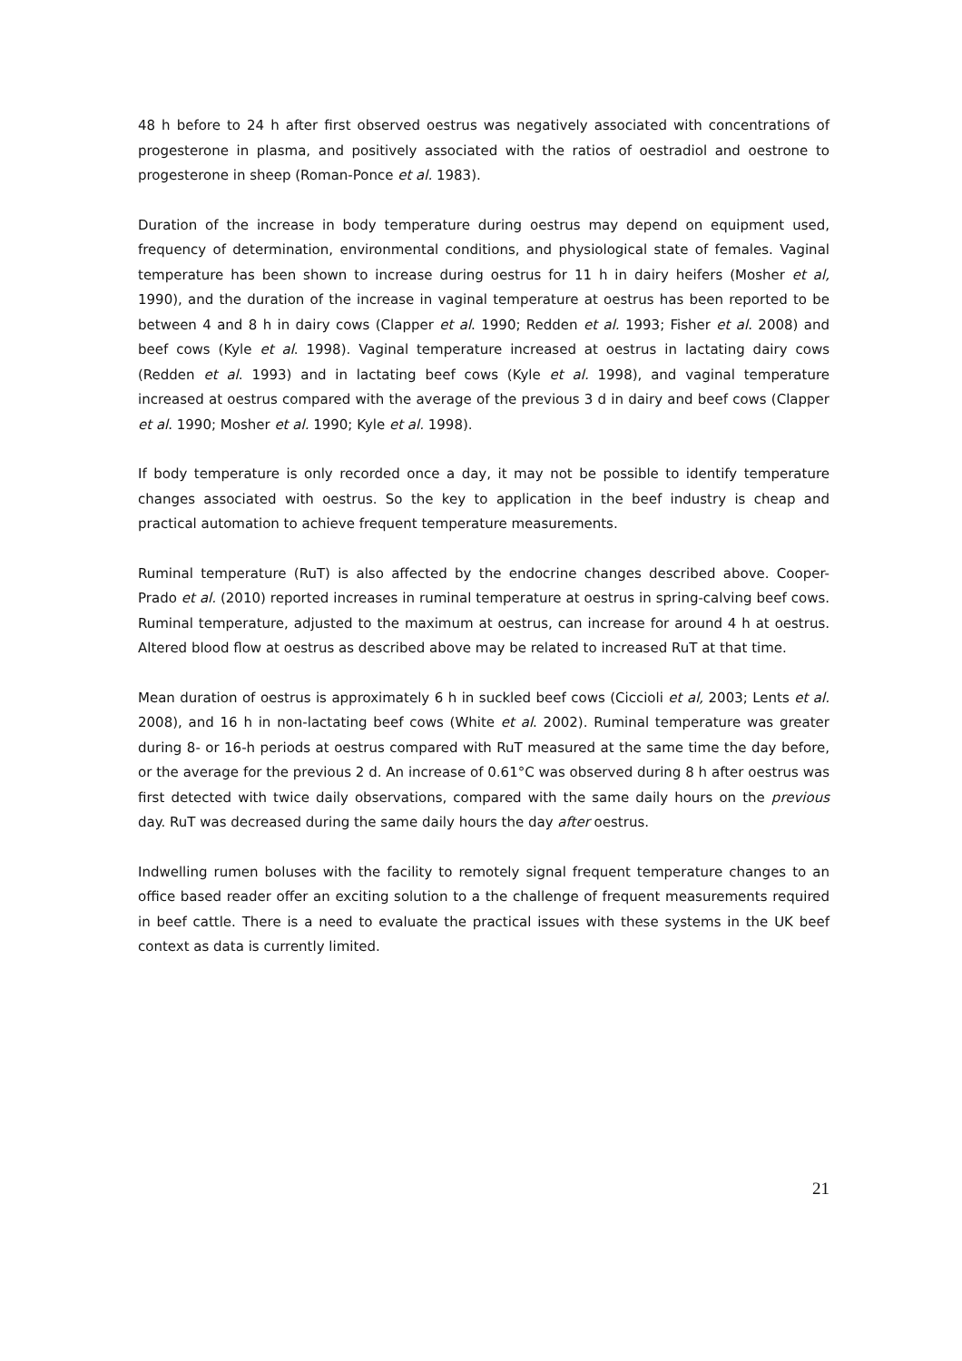48 h before to 24 h after first observed oestrus was negatively associated with concentrations of progesterone in plasma, and positively associated with the ratios of oestradiol and oestrone to progesterone in sheep (Roman-Ponce et al. 1983).
Duration of the increase in body temperature during oestrus may depend on equipment used, frequency of determination, environmental conditions, and physiological state of females. Vaginal temperature has been shown to increase during oestrus for 11 h in dairy heifers (Mosher et al, 1990), and the duration of the increase in vaginal temperature at oestrus has been reported to be between 4 and 8 h in dairy cows (Clapper et al. 1990; Redden et al. 1993; Fisher et al. 2008) and beef cows (Kyle et al. 1998). Vaginal temperature increased at oestrus in lactating dairy cows (Redden et al. 1993) and in lactating beef cows (Kyle et al. 1998), and vaginal temperature increased at oestrus compared with the average of the previous 3 d in dairy and beef cows (Clapper et al. 1990; Mosher et al. 1990; Kyle et al. 1998).
If body temperature is only recorded once a day, it may not be possible to identify temperature changes associated with oestrus. So the key to application in the beef industry is cheap and practical automation to achieve frequent temperature measurements.
Ruminal temperature (RuT) is also affected by the endocrine changes described above. Cooper-Prado et al. (2010) reported increases in ruminal temperature at oestrus in spring-calving beef cows. Ruminal temperature, adjusted to the maximum at oestrus, can increase for around 4 h at oestrus. Altered blood flow at oestrus as described above may be related to increased RuT at that time.
Mean duration of oestrus is approximately 6 h in suckled beef cows (Ciccioli et al, 2003; Lents et al. 2008), and 16 h in non-lactating beef cows (White et al. 2002). Ruminal temperature was greater during 8- or 16-h periods at oestrus compared with RuT measured at the same time the day before, or the average for the previous 2 d. An increase of 0.61°C was observed during 8 h after oestrus was first detected with twice daily observations, compared with the same daily hours on the previous day. RuT was decreased during the same daily hours the day after oestrus.
Indwelling rumen boluses with the facility to remotely signal frequent temperature changes to an office based reader offer an exciting solution to a the challenge of frequent measurements required in beef cattle. There is a need to evaluate the practical issues with these systems in the UK beef context as data is currently limited.
21